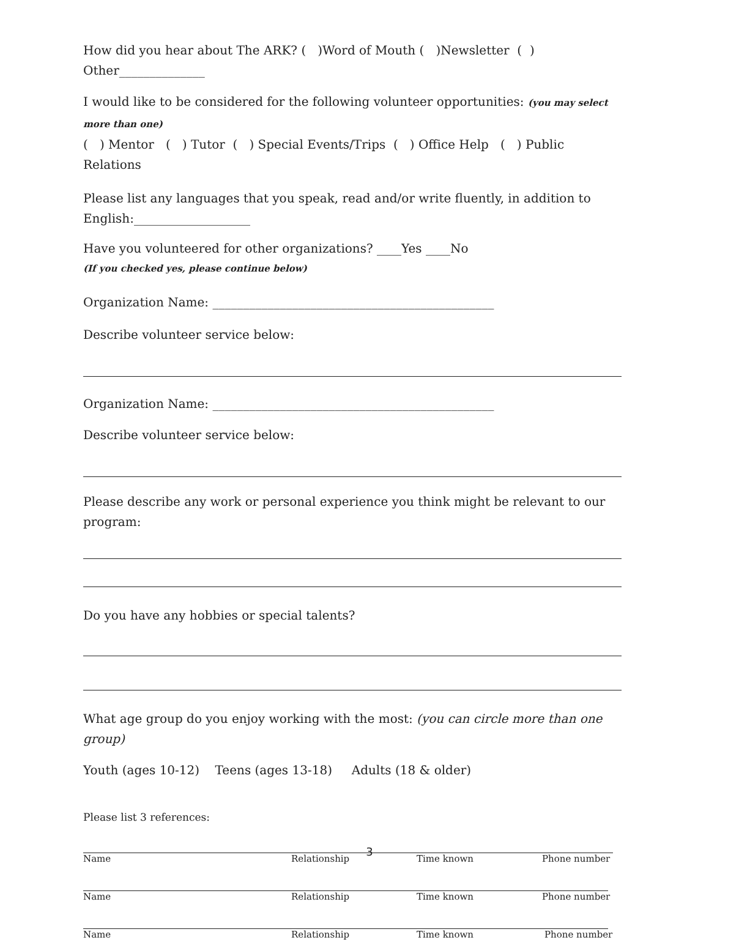How did you hear about The ARK? ( )Word of Mouth ( )Newsletter ( ) Other______________
I would like to be considered for the following volunteer opportunities: (you may select more than one)
( ) Mentor ( ) Tutor ( ) Special Events/Trips ( ) Office Help ( ) Public Relations
Please list any languages that you speak, read and/or write fluently, in addition to English:___________________
Have you volunteered for other organizations? ____Yes ____No
(If you checked yes, please continue below)
Organization Name: ______________________________________________
Describe volunteer service below:
Organization Name: ______________________________________________
Describe volunteer service below:
Please describe any work or personal experience you think might be relevant to our program:
Do you have any hobbies or special talents?
What age group do you enjoy working with the most: (you can circle more than one group)
Youth (ages 10-12) Teens (ages 13-18) Adults (18 & older)
Please list 3 references:
Name Relationship Time known Phone number
Name Relationship Time known Phone number
Name Relationship Time known Phone number
3